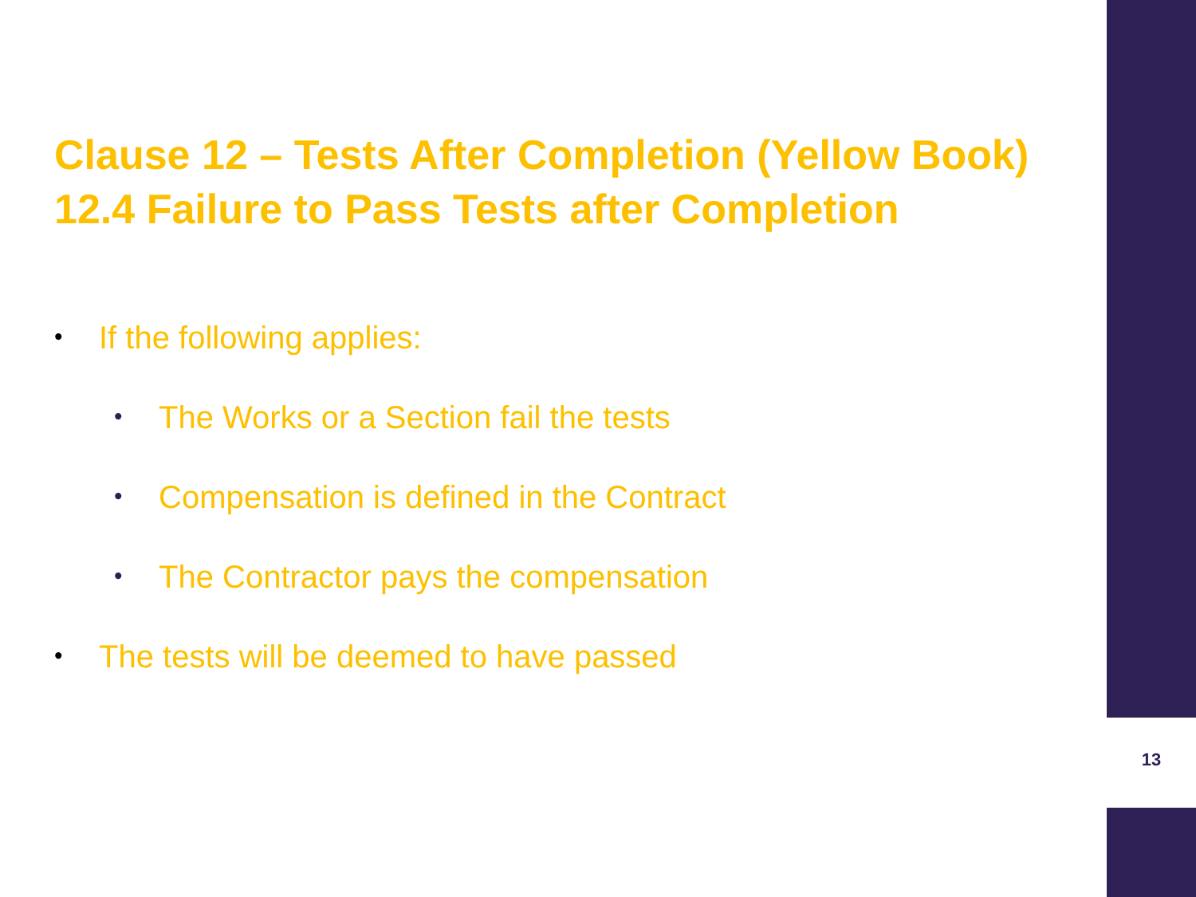Clause 12 – Tests After Completion (Yellow Book)
12.4 Failure to Pass Tests after Completion
• If the following applies:
• The Works or a Section fail the tests
• Compensation is defined in the Contract
• The Contractor pays the compensation
• The tests will be deemed to have passed
13